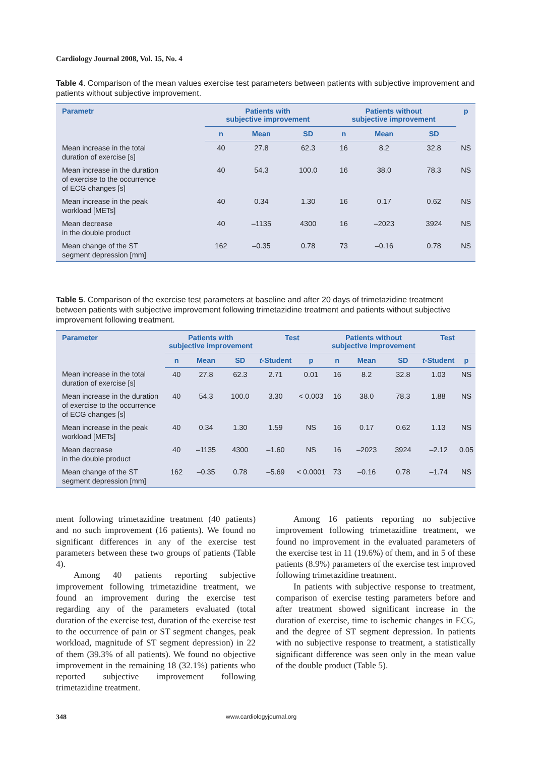Cardiology Journal 2008, Vol. 15, No. 4
Table 4. Comparison of the mean values exercise test parameters between patients with subjective improvement and patients without subjective improvement.
| Parametr | Patients with subjective improvement | | | Patients without subjective improvement | | | p |
| --- | --- | --- | --- | --- | --- | --- | --- |
| | n | Mean | SD | n | Mean | SD | |
| Mean increase in the total duration of exercise [s] | 40 | 27.8 | 62.3 | 16 | 8.2 | 32.8 | NS |
| Mean increase in the duration of exercise to the occurrence of ECG changes [s] | 40 | 54.3 | 100.0 | 16 | 38.0 | 78.3 | NS |
| Mean increase in the peak workload [METs] | 40 | 0.34 | 1.30 | 16 | 0.17 | 0.62 | NS |
| Mean decrease in the double product | 40 | –1135 | 4300 | 16 | –2023 | 3924 | NS |
| Mean change of the ST segment depression [mm] | 162 | –0.35 | 0.78 | 73 | –0.16 | 0.78 | NS |
Table 5. Comparison of the exercise test parameters at baseline and after 20 days of trimetazidine treatment between patients with subjective improvement following trimetazidine treatment and patients without subjective improvement following treatment.
| Parameter | Patients with subjective improvement | | | Test | | Patients without subjective improvement | | | Test | |
| --- | --- | --- | --- | --- | --- | --- | --- | --- | --- | --- |
| | n | Mean | SD | t -Student | p | n | Mean | SD | t -Student | p |
| Mean increase in the total duration of exercise [s] | 40 | 27.8 | 62.3 | 2.71 | 0.01 | 16 | 8.2 | 32.8 | 1.03 | NS |
| Mean increase in the duration of exercise to the occurrence of ECG changes [s] | 40 | 54.3 | 100.0 | 3.30 | < 0.003 | 16 | 38.0 | 78.3 | 1.88 | NS |
| Mean increase in the peak workload [METs] | 40 | 0.34 | 1.30 | 1.59 | NS | 16 | 0.17 | 0.62 | 1.13 | NS |
| Mean decrease in the double product | 40 | –1135 | 4300 | –1.60 | NS | 16 | –2023 | 3924 | –2.12 | 0.05 |
| Mean change of the ST segment depression [mm] | 162 | –0.35 | 0.78 | –5.69 | < 0.0001 | 73 | –0.16 | 0.78 | –1.74 | NS |
ment following trimetazidine treatment (40 patients) and no such improvement (16 patients). We found no significant differences in any of the exercise test parameters between these two groups of patients (Table 4).
Among 40 patients reporting subjective improvement following trimetazidine treatment, we found an improvement during the exercise test regarding any of the parameters evaluated (total duration of the exercise test, duration of the exercise test to the occurrence of pain or ST segment changes, peak workload, magnitude of ST segment depression) in 22 of them (39.3% of all patients). We found no objective improvement in the remaining 18 (32.1%) patients who reported subjective improvement following trimetazidine treatment.
Among 16 patients reporting no subjective improvement following trimetazidine treatment, we found no improvement in the evaluated parameters of the exercise test in 11 (19.6%) of them, and in 5 of these patients (8.9%) parameters of the exercise test improved following trimetazidine treatment.
In patients with subjective response to treatment, comparison of exercise testing parameters before and after treatment showed significant increase in the duration of exercise, time to ischemic changes in ECG, and the degree of ST segment depression. In patients with no subjective response to treatment, a statistically significant difference was seen only in the mean value of the double product (Table 5).
348 www.cardiologyjournal.org